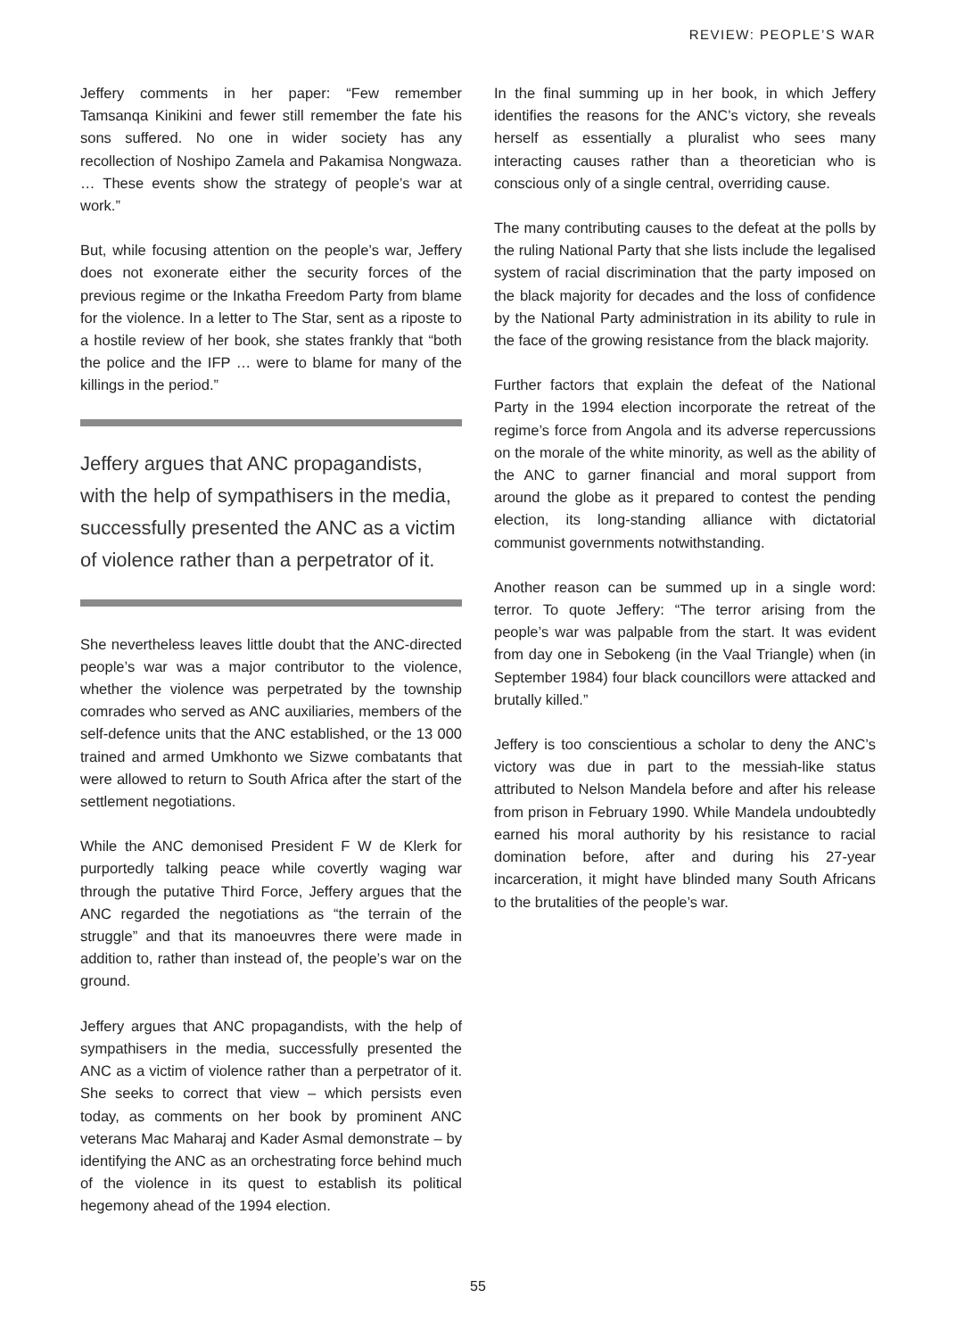REVIEW: PEOPLE’S WAR
Jeffery comments in her paper: “Few remember Tamsanqa Kinikini and fewer still remember the fate his sons suffered. No one in wider society has any recollection of Noshipo Zamela and Pakamisa Nongwaza. … These events show the strategy of people’s war at work.”
But, while focusing attention on the people’s war, Jeffery does not exonerate either the security forces of the previous regime or the Inkatha Freedom Party from blame for the violence. In a letter to The Star, sent as a riposte to a hostile review of her book, she states frankly that “both the police and the IFP … were to blame for many of the killings in the period.”
Jeffery argues that ANC propagandists, with the help of sympathisers in the media, successfully presented the ANC as a victim of violence rather than a perpetrator of it.
She nevertheless leaves little doubt that the ANC-directed people’s war was a major contributor to the violence, whether the violence was perpetrated by the township comrades who served as ANC auxiliaries, members of the self-defence units that the ANC established, or the 13 000 trained and armed Umkhonto we Sizwe combatants that were allowed to return to South Africa after the start of the settlement negotiations.
While the ANC demonised President F W de Klerk for purportedly talking peace while covertly waging war through the putative Third Force, Jeffery argues that the ANC regarded the negotiations as “the terrain of the struggle” and that its manoeuvres there were made in addition to, rather than instead of, the people’s war on the ground.
Jeffery argues that ANC propagandists, with the help of sympathisers in the media, successfully presented the ANC as a victim of violence rather than a perpetrator of it. She seeks to correct that view – which persists even today, as comments on her book by prominent ANC veterans Mac Maharaj and Kader Asmal demonstrate – by identifying the ANC as an orchestrating force behind much of the violence in its quest to establish its political hegemony ahead of the 1994 election.
In the final summing up in her book, in which Jeffery identifies the reasons for the ANC’s victory, she reveals herself as essentially a pluralist who sees many interacting causes rather than a theoretician who is conscious only of a single central, overriding cause.
The many contributing causes to the defeat at the polls by the ruling National Party that she lists include the legalised system of racial discrimination that the party imposed on the black majority for decades and the loss of confidence by the National Party administration in its ability to rule in the face of the growing resistance from the black majority.
Further factors that explain the defeat of the National Party in the 1994 election incorporate the retreat of the regime’s force from Angola and its adverse repercussions on the morale of the white minority, as well as the ability of the ANC to garner financial and moral support from around the globe as it prepared to contest the pending election, its long-standing alliance with dictatorial communist governments notwithstanding.
Another reason can be summed up in a single word: terror. To quote Jeffery: “The terror arising from the people’s war was palpable from the start. It was evident from day one in Sebokeng (in the Vaal Triangle) when (in September 1984) four black councillors were attacked and brutally killed.”
Jeffery is too conscientious a scholar to deny the ANC’s victory was due in part to the messiah-like status attributed to Nelson Mandela before and after his release from prison in February 1990. While Mandela undoubtedly earned his moral authority by his resistance to racial domination before, after and during his 27-year incarceration, it might have blinded many South Africans to the brutalities of the people’s war.
55